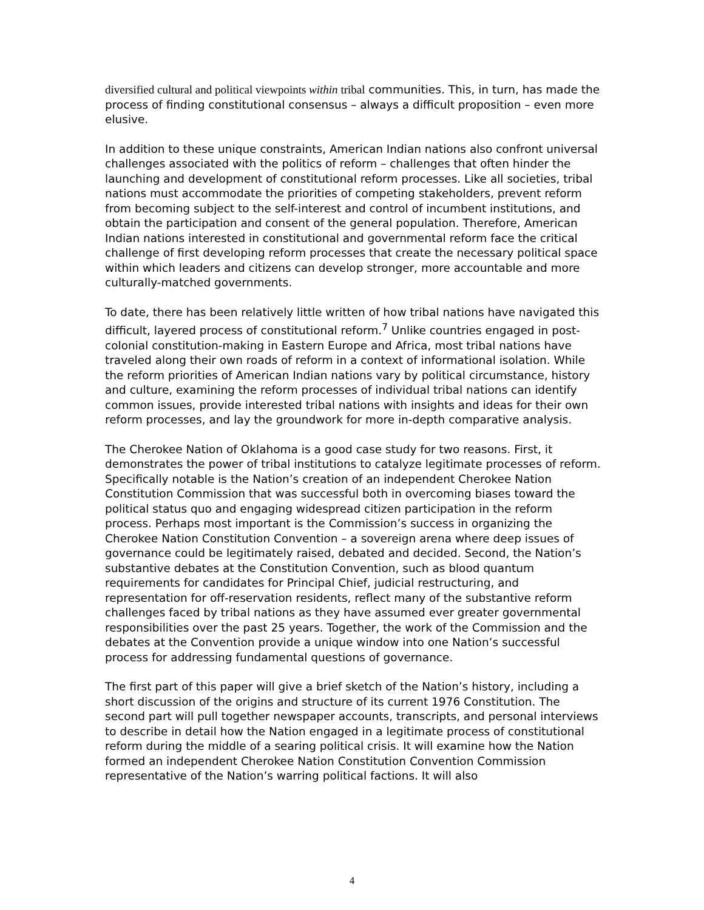diversified cultural and political viewpoints within tribal communities. This, in turn, has made the process of finding constitutional consensus – always a difficult proposition – even more elusive.
In addition to these unique constraints, American Indian nations also confront universal challenges associated with the politics of reform – challenges that often hinder the launching and development of constitutional reform processes. Like all societies, tribal nations must accommodate the priorities of competing stakeholders, prevent reform from becoming subject to the self-interest and control of incumbent institutions, and obtain the participation and consent of the general population. Therefore, American Indian nations interested in constitutional and governmental reform face the critical challenge of first developing reform processes that create the necessary political space within which leaders and citizens can develop stronger, more accountable and more culturally-matched governments.
To date, there has been relatively little written of how tribal nations have navigated this difficult, layered process of constitutional reform.<sup>7</sup> Unlike countries engaged in post-colonial constitution-making in Eastern Europe and Africa, most tribal nations have traveled along their own roads of reform in a context of informational isolation. While the reform priorities of American Indian nations vary by political circumstance, history and culture, examining the reform processes of individual tribal nations can identify common issues, provide interested tribal nations with insights and ideas for their own reform processes, and lay the groundwork for more in-depth comparative analysis.
The Cherokee Nation of Oklahoma is a good case study for two reasons. First, it demonstrates the power of tribal institutions to catalyze legitimate processes of reform. Specifically notable is the Nation’s creation of an independent Cherokee Nation Constitution Commission that was successful both in overcoming biases toward the political status quo and engaging widespread citizen participation in the reform process. Perhaps most important is the Commission’s success in organizing the Cherokee Nation Constitution Convention – a sovereign arena where deep issues of governance could be legitimately raised, debated and decided. Second, the Nation’s substantive debates at the Constitution Convention, such as blood quantum requirements for candidates for Principal Chief, judicial restructuring, and representation for off-reservation residents, reflect many of the substantive reform challenges faced by tribal nations as they have assumed ever greater governmental responsibilities over the past 25 years. Together, the work of the Commission and the debates at the Convention provide a unique window into one Nation’s successful process for addressing fundamental questions of governance.
The first part of this paper will give a brief sketch of the Nation’s history, including a short discussion of the origins and structure of its current 1976 Constitution. The second part will pull together newspaper accounts, transcripts, and personal interviews to describe in detail how the Nation engaged in a legitimate process of constitutional reform during the middle of a searing political crisis. It will examine how the Nation formed an independent Cherokee Nation Constitution Convention Commission representative of the Nation’s warring political factions. It will also
4